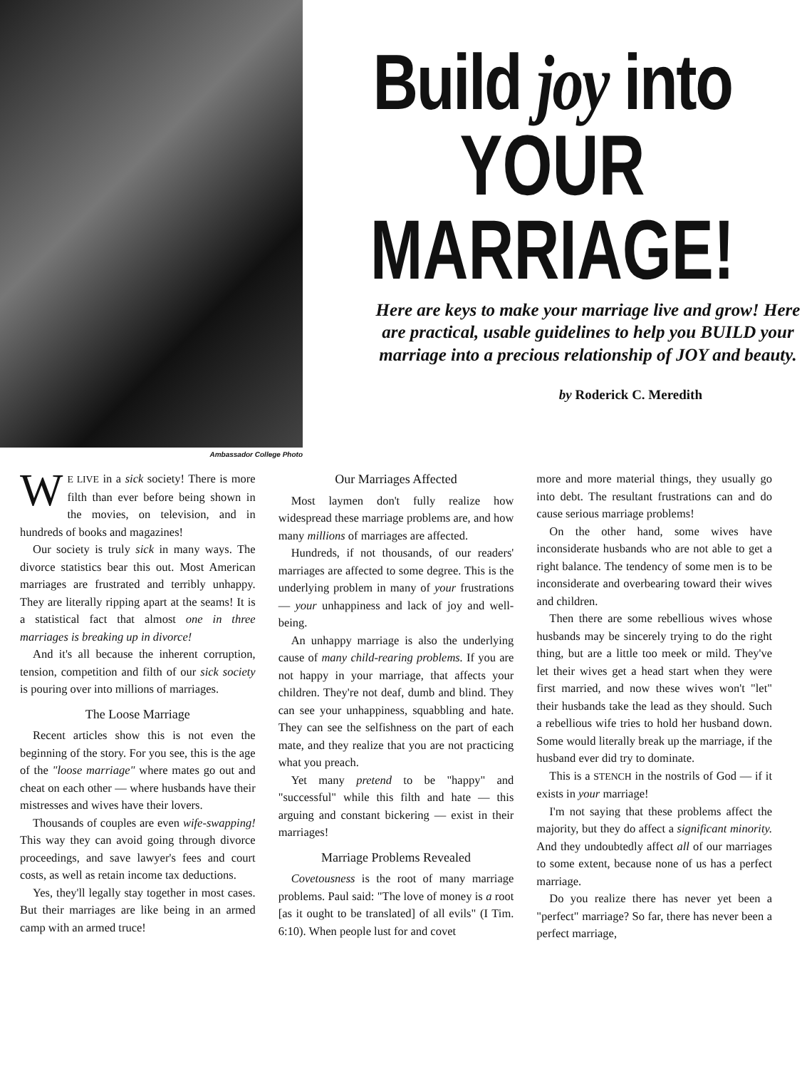Ambassador College Photo
Build joy into
YOUR
MARRIAGE!
Here are keys to make your marriage live and grow! Here are practical, usable guidelines to help you BUILD your marriage into a precious relationship of JOY and beauty.
by Roderick C. Meredith
WE LIVE in a sick society! There is more filth than ever before being shown in the movies, on television, and in hundreds of books and magazines!
Our society is truly sick in many ways. The divorce statistics bear this out. Most American marriages are frustrated and terribly unhappy. They are literally ripping apart at the seams! It is a statistical fact that almost one in three marriages is breaking up in divorce!
And it's all because the inherent corruption, tension, competition and filth of our sick society is pouring over into millions of marriages.
The Loose Marriage
Recent articles show this is not even the beginning of the story. For you see, this is the age of the "loose marriage" where mates go out and cheat on each other — where husbands have their mistresses and wives have their lovers.
Thousands of couples are even wife-swapping! This way they can avoid going through divorce proceedings, and save lawyer's fees and court costs, as well as retain income tax deductions.
Yes, they'll legally stay together in most cases. But their marriages are like being in an armed camp with an armed truce!
Our Marriages Affected
Most laymen don't fully realize how widespread these marriage problems are, and how many millions of marriages are affected.
Hundreds, if not thousands, of our readers' marriages are affected to some degree. This is the underlying problem in many of your frustrations — your unhappiness and lack of joy and well-being.
An unhappy marriage is also the underlying cause of many child-rearing problems. If you are not happy in your marriage, that affects your children. They're not deaf, dumb and blind. They can see your unhappiness, squabbling and hate. They can see the selfishness on the part of each mate, and they realize that you are not practicing what you preach.
Yet many pretend to be "happy" and "successful" while this filth and hate — this arguing and constant bickering — exist in their marriages!
Marriage Problems Revealed
Covetousness is the root of many marriage problems. Paul said: "The love of money is a root [as it ought to be translated] of all evils" (I Tim. 6:10). When people lust for and covet
more and more material things, they usually go into debt. The resultant frustrations can and do cause serious marriage problems!
On the other hand, some wives have inconsiderate husbands who are not able to get a right balance. The tendency of some men is to be inconsiderate and overbearing toward their wives and children.
Then there are some rebellious wives whose husbands may be sincerely trying to do the right thing, but are a little too meek or mild. They've let their wives get a head start when they were first married, and now these wives won't "let" their husbands take the lead as they should. Such a rebellious wife tries to hold her husband down. Some would literally break up the marriage, if the husband ever did try to dominate.
This is a STENCH in the nostrils of God — if it exists in your marriage!
I'm not saying that these problems affect the majority, but they do affect a significant minority. And they undoubtedly affect all of our marriages to some extent, because none of us has a perfect marriage.
Do you realize there has never yet been a "perfect" marriage? So far, there has never been a perfect marriage,